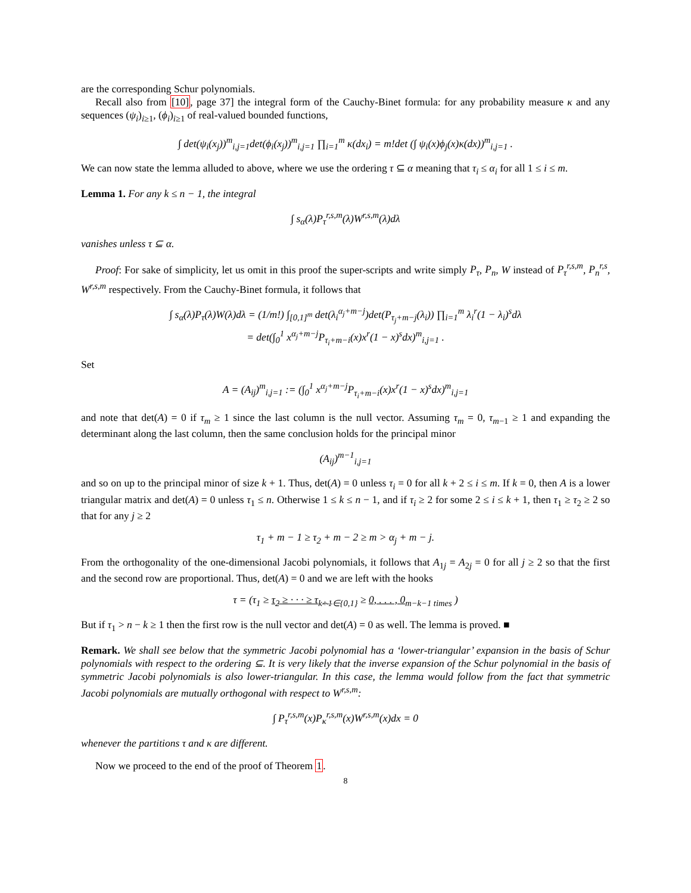are the corresponding Schur polynomials.
Recall also from [10], page 37] the integral form of the Cauchy-Binet formula: for any probability measure κ and any sequences (ψ<sub>i</sub>)<sub>i≥1</sub>, (ϕ<sub>i</sub>)<sub>i≥1</sub> of real-valued bounded functions,
∫ det(ψ<sub>i</sub>(x<sub>j</sub>))<sup>m</sup><sub>i,j=1</sub>det(ϕ<sub>i</sub>(x<sub>j</sub>))<sup>m</sup><sub>i,j=1</sub> ∏<sub>i=1</sub><sup>m</sup> κ(dx<sub>i</sub>) = m!det (∫ ψ<sub>i</sub>(x)ϕ<sub>j</sub>(x)κ(dx))<sup>m</sup><sub>i,j=1</sub> .
We can now state the lemma alluded to above, where we use the ordering τ ⊆ α meaning that τ<sub>i</sub> ≤ α<sub>i</sub> for all 1 ≤ i ≤ m.
Lemma 1. For any k ≤ n − 1, the integral
∫ s<sub>α</sub>(λ)P<sub>τ</sub><sup>r,s,m</sup>(λ)W<sup>r,s,m</sup>(λ)dλ
vanishes unless τ ⊆ α.
Proof: For sake of simplicity, let us omit in this proof the super-scripts and write simply P<sub>τ</sub>, P<sub>n</sub>, W instead of P<sub>τ</sub><sup>r,s,m</sup>, P<sub>n</sub><sup>r,s</sup>, W<sup>r,s,m</sup> respectively. From the Cauchy-Binet formula, it follows that
∫ s<sub>α</sub>(λ)P<sub>τ</sub>(λ)W(λ)dλ = (1/m!) ∫<sub>[0,1]<sup>m</sup></sub> det(λ<sub>i</sub><sup>α<sub>j</sub>+m−j</sup>)det(P<sub>τ<sub>j</sub>+m−j</sub>(λ<sub>i</sub>)) ∏<sub>i=1</sub><sup>m</sup> λ<sub>i</sub><sup>r</sup>(1 − λ<sub>i</sub>)<sup>s</sup>dλ
= det(∫<sub>0</sub><sup>1</sup> x<sup>α<sub>j</sub>+m−j</sup>P<sub>τ<sub>i</sub>+m−i</sub>(x)x<sup>r</sup>(1 − x)<sup>s</sup>dx)<sup>m</sup><sub>i,j=1</sub> .
Set
A = (A<sub>ij</sub>)<sup>m</sup><sub>i,j=1</sub> := (∫<sub>0</sub><sup>1</sup> x<sup>α<sub>j</sub>+m−j</sup>P<sub>τ<sub>i</sub>+m−i</sub>(x)x<sup>r</sup>(1 − x)<sup>s</sup>dx)<sup>m</sup><sub>i,j=1</sub>
and note that det(A) = 0 if τ<sub>m</sub> ≥ 1 since the last column is the null vector. Assuming τ<sub>m</sub> = 0, τ<sub>m−1</sub> ≥ 1 and expanding the determinant along the last column, then the same conclusion holds for the principal minor
(A<sub>ij</sub>)<sup>m−1</sup><sub>i,j=1</sub>
and so on up to the principal minor of size k + 1. Thus, det(A) = 0 unless τ<sub>i</sub> = 0 for all k + 2 ≤ i ≤ m. If k = 0, then A is a lower triangular matrix and det(A) = 0 unless τ<sub>1</sub> ≤ n. Otherwise 1 ≤ k ≤ n − 1, and if τ<sub>i</sub> ≥ 2 for some 2 ≤ i ≤ k + 1, then τ<sub>1</sub> ≥ τ<sub>2</sub> ≥ 2 so that for any j ≥ 2
τ<sub>1</sub> + m − 1 ≥ τ<sub>2</sub> + m − 2 ≥ m > α<sub>j</sub> + m − j.
From the orthogonality of the one-dimensional Jacobi polynomials, it follows that A<sub>1j</sub> = A<sub>2j</sub> = 0 for all j ≥ 2 so that the first and the second row are proportional. Thus, det(A) = 0 and we are left with the hooks
τ = (τ<sub>1</sub> ≥ τ<sub>2</sub> ≥ · · · ≥ τ<sub>k+1</sub><sub>∈{0,1}</sub> ≥ 0, . . . , 0<sub>m−k−1 times</sub> )
But if τ<sub>1</sub> > n − k ≥ 1 then the first row is the null vector and det(A) = 0 as well. The lemma is proved. ■
Remark. We shall see below that the symmetric Jacobi polynomial has a ‘lower-triangular’ expansion in the basis of Schur polynomials with respect to the ordering ⊆. It is very likely that the inverse expansion of the Schur polynomial in the basis of symmetric Jacobi polynomials is also lower-triangular. In this case, the lemma would follow from the fact that symmetric Jacobi polynomials are mutually orthogonal with respect to W<sup>r,s,m</sup>:
∫ P<sub>τ</sub><sup>r,s,m</sup>(x)P<sub>κ</sub><sup>r,s,m</sup>(x)W<sup>r,s,m</sup>(x)dx = 0
whenever the partitions τ and κ are different.
Now we proceed to the end of the proof of Theorem 1.
8